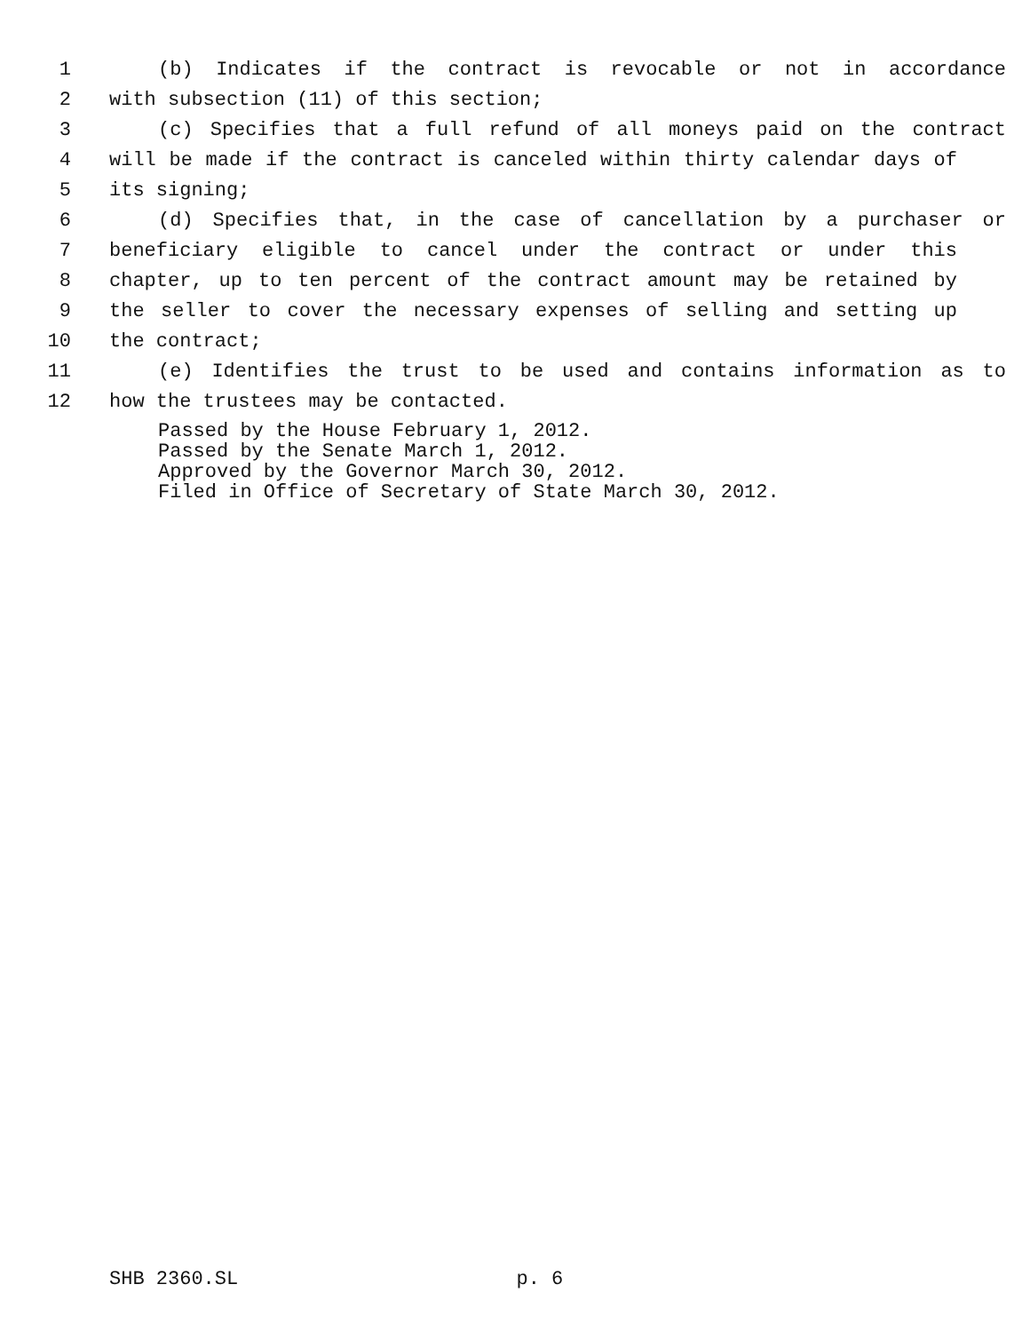1 (b) Indicates if the contract is revocable or not in accordance
2 with subsection (11) of this section;
3 (c) Specifies that a full refund of all moneys paid on the contract
4 will be made if the contract is canceled within thirty calendar days of
5 its signing;
6 (d) Specifies that, in the case of cancellation by a purchaser or
7 beneficiary eligible to cancel under the contract or under this
8 chapter, up to ten percent of the contract amount may be retained by
9 the seller to cover the necessary expenses of selling and setting up
10 the contract;
11 (e) Identifies the trust to be used and contains information as to
12 how the trustees may be contacted.
Passed by the House February 1, 2012.
Passed by the Senate March 1, 2012.
Approved by the Governor March 30, 2012.
Filed in Office of Secretary of State March 30, 2012.
SHB 2360.SL p. 6